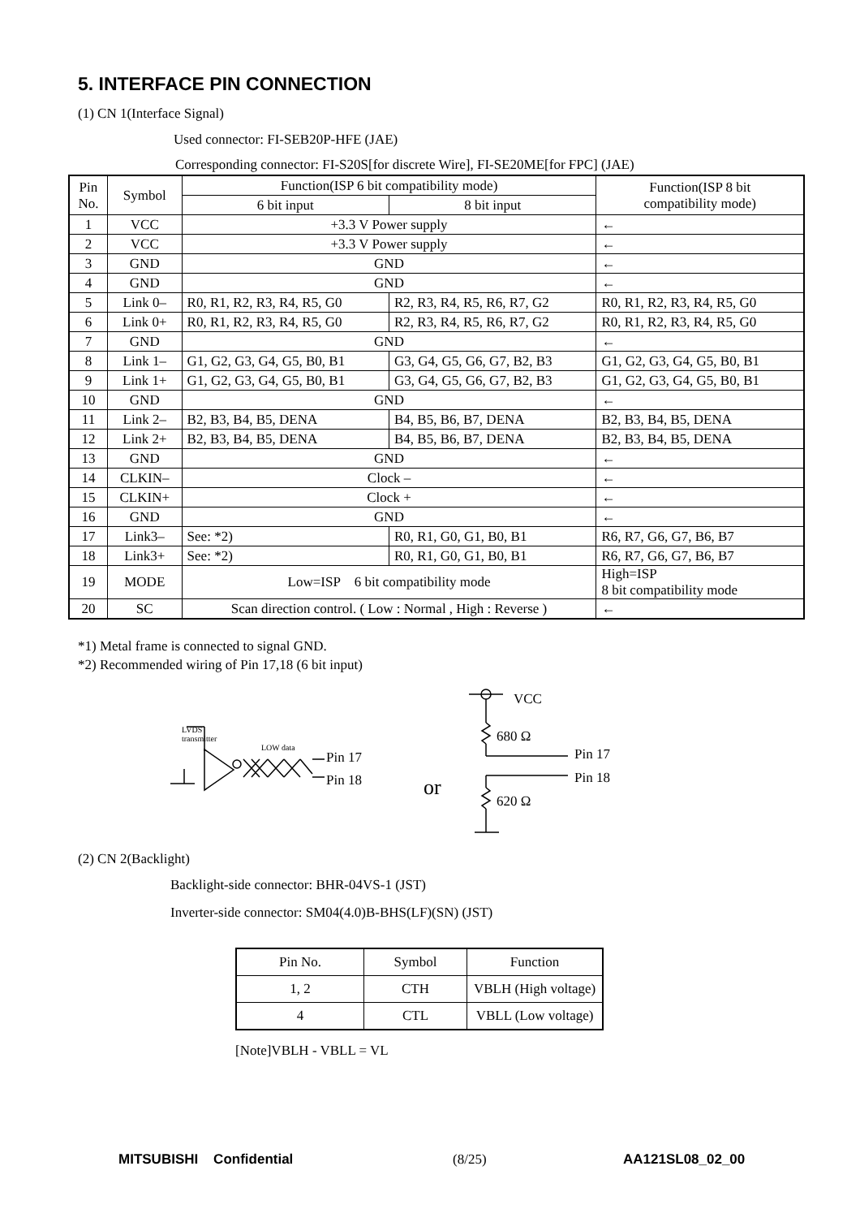5. INTERFACE PIN CONNECTION
(1) CN 1(Interface Signal)
Used connector: FI-SEB20P-HFE (JAE)
Corresponding connector: FI-S20S[for discrete Wire], FI-SE20ME[for FPC] (JAE)
| Pin No. | Symbol | Function(ISP 6 bit compatibility mode) | | Function(ISP 8 bit compatibility mode) |
| --- | --- | --- | --- | --- |
| | | 6 bit input | 8 bit input | |
| 1 | VCC | +3.3 V Power supply | | ← |
| 2 | VCC | +3.3 V Power supply | | ← |
| 3 | GND | GND | | ← |
| 4 | GND | GND | | ← |
| 5 | Link 0– | R0, R1, R2, R3, R4, R5, G0 | R2, R3, R4, R5, R6, R7, G2 | R0, R1, R2, R3, R4, R5, G0 |
| 6 | Link 0+ | R0, R1, R2, R3, R4, R5, G0 | R2, R3, R4, R5, R6, R7, G2 | R0, R1, R2, R3, R4, R5, G0 |
| 7 | GND | GND | | ← |
| 8 | Link 1– | G1, G2, G3, G4, G5, B0, B1 | G3, G4, G5, G6, G7, B2, B3 | G1, G2, G3, G4, G5, B0, B1 |
| 9 | Link 1+ | G1, G2, G3, G4, G5, B0, B1 | G3, G4, G5, G6, G7, B2, B3 | G1, G2, G3, G4, G5, B0, B1 |
| 10 | GND | GND | | ← |
| 11 | Link 2– | B2, B3, B4, B5, DENA | B4, B5, B6, B7, DENA | B2, B3, B4, B5, DENA |
| 12 | Link 2+ | B2, B3, B4, B5, DENA | B4, B5, B6, B7, DENA | B2, B3, B4, B5, DENA |
| 13 | GND | GND | | ← |
| 14 | CLKIN– | Clock – | | ← |
| 15 | CLKIN+ | Clock + | | ← |
| 16 | GND | GND | | ← |
| 17 | Link3– | See: *2) | R0, R1, G0, G1, B0, B1 | R6, R7, G6, G7, B6, B7 |
| 18 | Link3+ | See: *2) | R0, R1, G0, G1, B0, B1 | R6, R7, G6, G7, B6, B7 |
| 19 | MODE | Low=ISP 6 bit compatibility mode | | High=ISP 8 bit compatibility mode |
| 20 | SC | Scan direction control. ( Low : Normal , High : Reverse ) | | ← |
*1) Metal frame is connected to signal GND.
*2) Recommended wiring of Pin 17,18 (6 bit input)
LVDS
transmitter
LOW data
Pin 17
Pin 18 or
VCC
680 Ω
Pin 17
Pin 18
620 Ω
(2) CN 2(Backlight)
Backlight-side connector: BHR-04VS-1 (JST)
Inverter-side connector: SM04(4.0)B-BHS(LF)(SN) (JST)
| Pin No. | Symbol | Function |
| --- | --- | --- |
| 1, 2 | CTH | VBLH (High voltage) |
| 4 | CTL | VBLL (Low voltage) |
[Note]VBLH - VBLL = VL
MITSUBISHI Confidential (8/25) AA121SL08_02_00